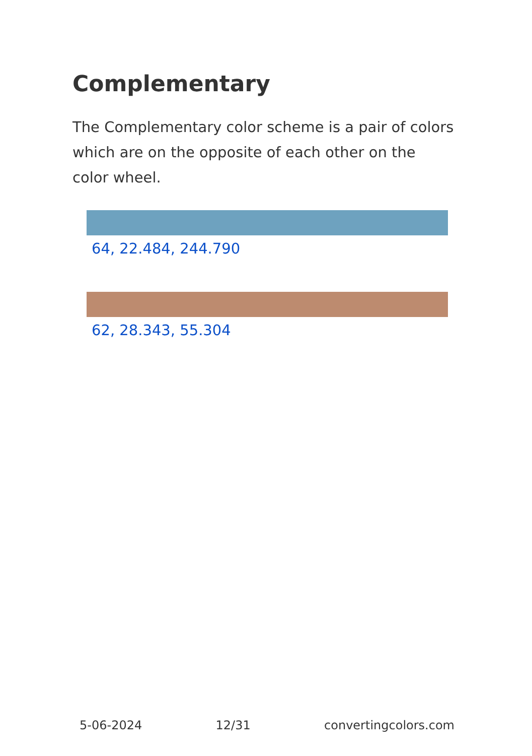Complementary
The Complementary color scheme is a pair of colors which are on the opposite of each other on the color wheel.
64, 22.484, 244.790
62, 28.343, 55.304
5-06-2024 12/31 convertingcolors.com